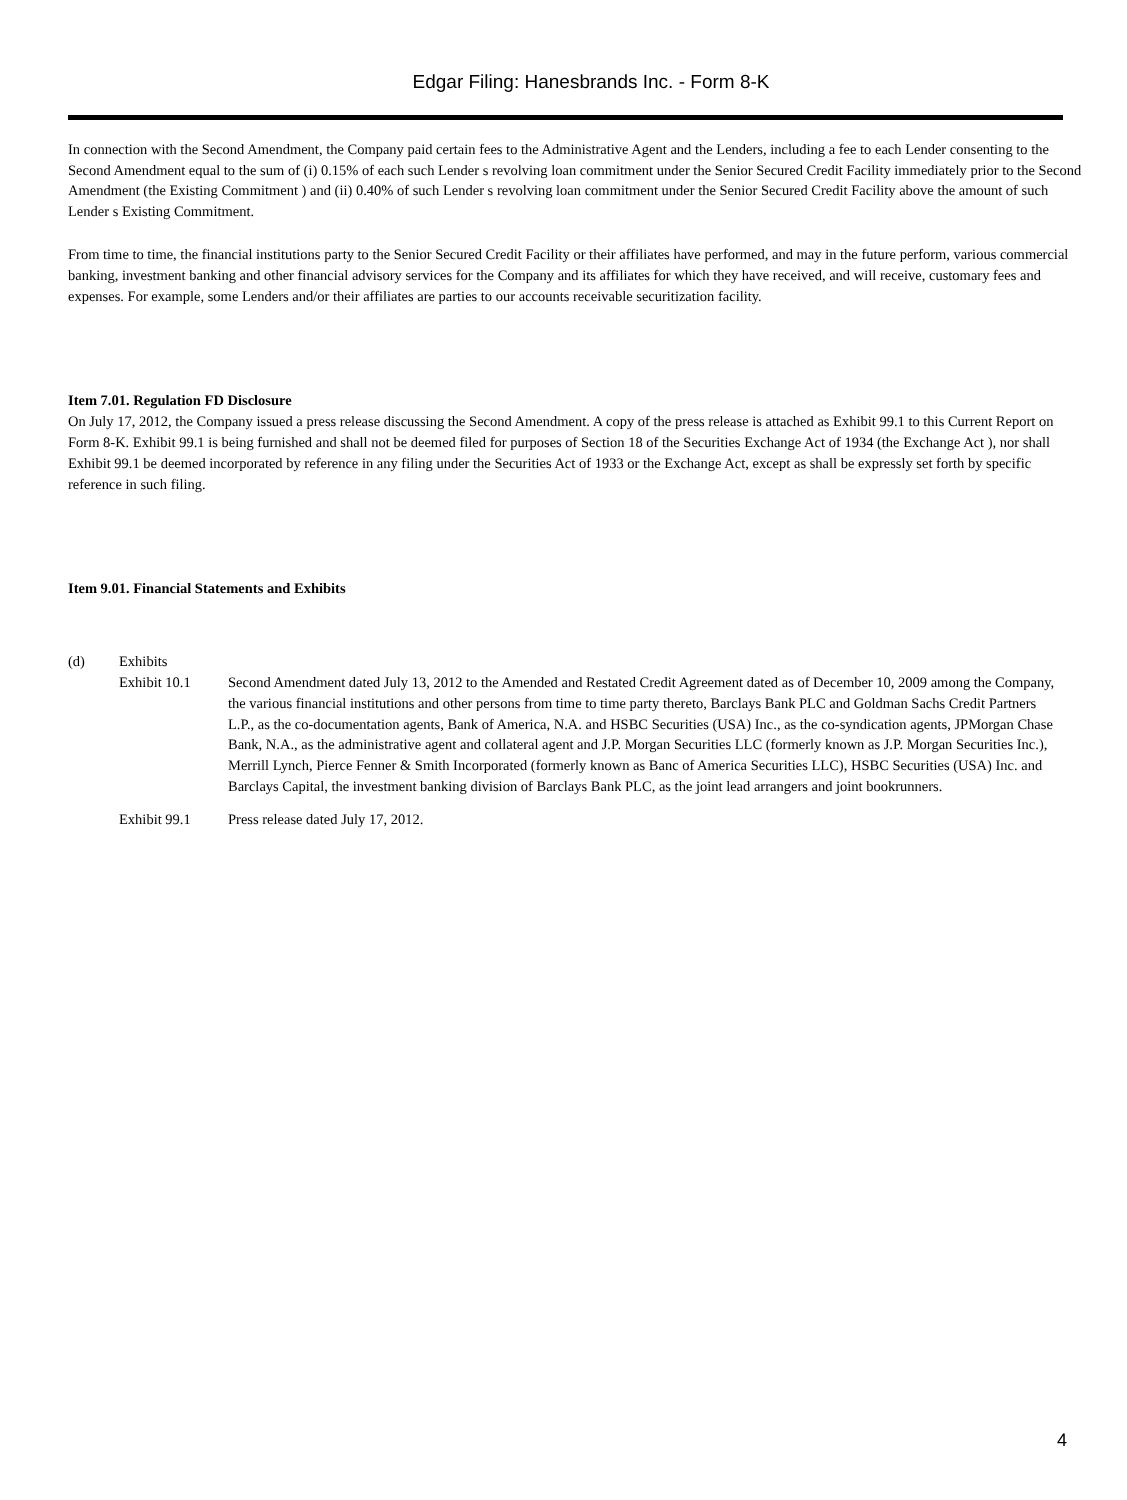Edgar Filing: Hanesbrands Inc. - Form 8-K
In connection with the Second Amendment, the Company paid certain fees to the Administrative Agent and the Lenders, including a fee to each Lender consenting to the Second Amendment equal to the sum of (i) 0.15% of each such Lender s revolving loan commitment under the Senior Secured Credit Facility immediately prior to the Second Amendment (the Existing Commitment ) and (ii) 0.40% of such Lender s revolving loan commitment under the Senior Secured Credit Facility above the amount of such Lender s Existing Commitment.
From time to time, the financial institutions party to the Senior Secured Credit Facility or their affiliates have performed, and may in the future perform, various commercial banking, investment banking and other financial advisory services for the Company and its affiliates for which they have received, and will receive, customary fees and expenses. For example, some Lenders and/or their affiliates are parties to our accounts receivable securitization facility.
Item 7.01. Regulation FD Disclosure
On July 17, 2012, the Company issued a press release discussing the Second Amendment. A copy of the press release is attached as Exhibit 99.1 to this Current Report on Form 8-K. Exhibit 99.1 is being furnished and shall not be deemed filed for purposes of Section 18 of the Securities Exchange Act of 1934 (the Exchange Act ), nor shall Exhibit 99.1 be deemed incorporated by reference in any filing under the Securities Act of 1933 or the Exchange Act, except as shall be expressly set forth by specific reference in such filing.
Item 9.01. Financial Statements and Exhibits
(d) Exhibits
Exhibit 10.1 Second Amendment dated July 13, 2012 to the Amended and Restated Credit Agreement dated as of December 10, 2009 among the Company, the various financial institutions and other persons from time to time party thereto, Barclays Bank PLC and Goldman Sachs Credit Partners L.P., as the co-documentation agents, Bank of America, N.A. and HSBC Securities (USA) Inc., as the co-syndication agents, JPMorgan Chase Bank, N.A., as the administrative agent and collateral agent and J.P. Morgan Securities LLC (formerly known as J.P. Morgan Securities Inc.), Merrill Lynch, Pierce Fenner & Smith Incorporated (formerly known as Banc of America Securities LLC), HSBC Securities (USA) Inc. and Barclays Capital, the investment banking division of Barclays Bank PLC, as the joint lead arrangers and joint bookrunners.
Exhibit 99.1 Press release dated July 17, 2012.
4